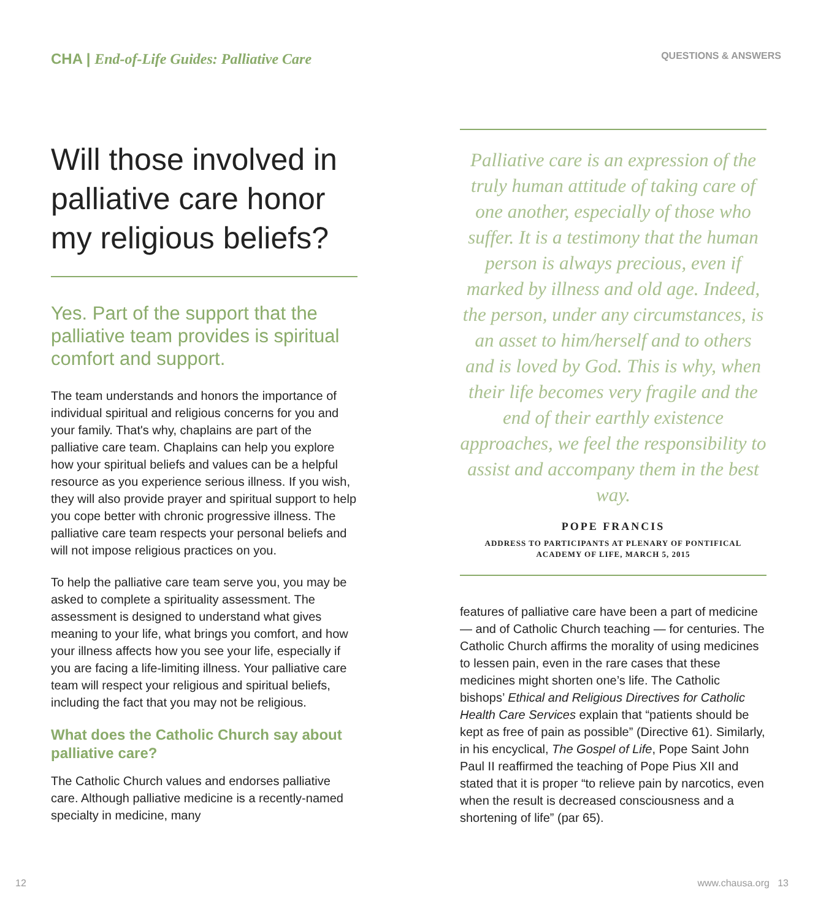CHA | End-of-Life Guides: Palliative Care
Will those involved in palliative care honor my religious beliefs?
Yes. Part of the support that the palliative team provides is spiritual comfort and support.
The team understands and honors the importance of individual spiritual and religious concerns for you and your family. That's why, chaplains are part of the palliative care team. Chaplains can help you explore how your spiritual beliefs and values can be a helpful resource as you experience serious illness. If you wish, they will also provide prayer and spiritual support to help you cope better with chronic progressive illness. The palliative care team respects your personal beliefs and will not impose religious practices on you.
To help the palliative care team serve you, you may be asked to complete a spirituality assessment. The assessment is designed to understand what gives meaning to your life, what brings you comfort, and how your illness affects how you see your life, especially if you are facing a life-limiting illness. Your palliative care team will respect your religious and spiritual beliefs, including the fact that you may not be religious.
What does the Catholic Church say about palliative care?
The Catholic Church values and endorses palliative care. Although palliative medicine is a recently-named specialty in medicine, many
QUESTIONS & ANSWERS
Palliative care is an expression of the truly human attitude of taking care of one another, especially of those who suffer. It is a testimony that the human person is always precious, even if marked by illness and old age. Indeed, the person, under any circumstances, is an asset to him/herself and to others and is loved by God. This is why, when their life becomes very fragile and the end of their earthly existence approaches, we feel the responsibility to assist and accompany them in the best way.
POPE FRANCIS
ADDRESS TO PARTICIPANTS AT PLENARY OF PONTIFICAL
ACADEMY OF LIFE, MARCH 5, 2015
features of palliative care have been a part of medicine — and of Catholic Church teaching — for centuries. The Catholic Church affirms the morality of using medicines to lessen pain, even in the rare cases that these medicines might shorten one’s life. The Catholic bishops’ Ethical and Religious Directives for Catholic Health Care Services explain that “patients should be kept as free of pain as possible” (Directive 61). Similarly, in his encyclical, The Gospel of Life, Pope Saint John Paul II reaffirmed the teaching of Pope Pius XII and stated that it is proper “to relieve pain by narcotics, even when the result is decreased consciousness and a shortening of life” (par 65).
12 www.chausa.org 13